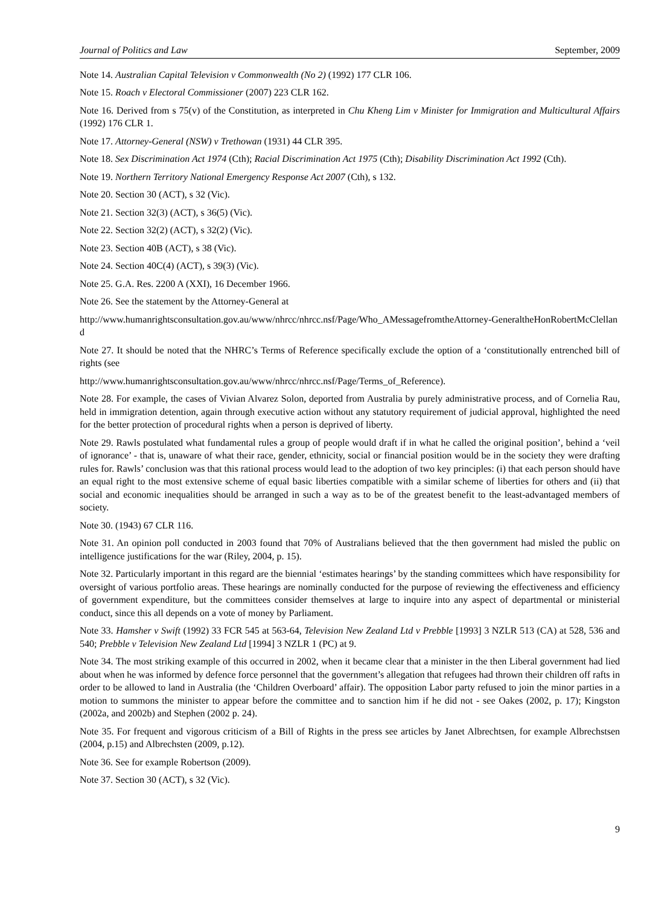Journal of Politics and Law September, 2009
Note 14. Australian Capital Television v Commonwealth (No 2) (1992) 177 CLR 106.
Note 15. Roach v Electoral Commissioner (2007) 223 CLR 162.
Note 16. Derived from s 75(v) of the Constitution, as interpreted in Chu Kheng Lim v Minister for Immigration and Multicultural Affairs (1992) 176 CLR 1.
Note 17. Attorney-General (NSW) v Trethowan (1931) 44 CLR 395.
Note 18. Sex Discrimination Act 1974 (Cth); Racial Discrimination Act 1975 (Cth); Disability Discrimination Act 1992 (Cth).
Note 19. Northern Territory National Emergency Response Act 2007 (Cth), s 132.
Note 20. Section 30 (ACT), s 32 (Vic).
Note 21. Section 32(3) (ACT), s 36(5) (Vic).
Note 22. Section 32(2) (ACT), s 32(2) (Vic).
Note 23. Section 40B (ACT), s 38 (Vic).
Note 24. Section 40C(4) (ACT), s 39(3) (Vic).
Note 25. G.A. Res. 2200 A (XXI), 16 December 1966.
Note 26. See the statement by the Attorney-General at
http://www.humanrightsconsultation.gov.au/www/nhrcc/nhrcc.nsf/Page/Who_AMessagefromtheAttorney-GeneraltheHonRobertMcClelland
Note 27. It should be noted that the NHRC’s Terms of Reference specifically exclude the option of a ‘constitutionally entrenched bill of rights (see
http://www.humanrightsconsultation.gov.au/www/nhrcc/nhrcc.nsf/Page/Terms_of_Reference).
Note 28. For example, the cases of Vivian Alvarez Solon, deported from Australia by purely administrative process, and of Cornelia Rau, held in immigration detention, again through executive action without any statutory requirement of judicial approval, highlighted the need for the better protection of procedural rights when a person is deprived of liberty.
Note 29. Rawls postulated what fundamental rules a group of people would draft if in what he called the original position’, behind a ‘veil of ignorance’ - that is, unaware of what their race, gender, ethnicity, social or financial position would be in the society they were drafting rules for. Rawls’ conclusion was that this rational process would lead to the adoption of two key principles: (i) that each person should have an equal right to the most extensive scheme of equal basic liberties compatible with a similar scheme of liberties for others and (ii) that social and economic inequalities should be arranged in such a way as to be of the greatest benefit to the least-advantaged members of society.
Note 30. (1943) 67 CLR 116.
Note 31. An opinion poll conducted in 2003 found that 70% of Australians believed that the then government had misled the public on intelligence justifications for the war (Riley, 2004, p. 15).
Note 32. Particularly important in this regard are the biennial ‘estimates hearings’ by the standing committees which have responsibility for oversight of various portfolio areas. These hearings are nominally conducted for the purpose of reviewing the effectiveness and efficiency of government expenditure, but the committees consider themselves at large to inquire into any aspect of departmental or ministerial conduct, since this all depends on a vote of money by Parliament.
Note 33. Hamsher v Swift (1992) 33 FCR 545 at 563-64, Television New Zealand Ltd v Prebble [1993] 3 NZLR 513 (CA) at 528, 536 and 540; Prebble v Television New Zealand Ltd [1994] 3 NZLR 1 (PC) at 9.
Note 34. The most striking example of this occurred in 2002, when it became clear that a minister in the then Liberal government had lied about when he was informed by defence force personnel that the government’s allegation that refugees had thrown their children off rafts in order to be allowed to land in Australia (the ‘Children Overboard’ affair). The opposition Labor party refused to join the minor parties in a motion to summons the minister to appear before the committee and to sanction him if he did not - see Oakes (2002, p. 17); Kingston (2002a, and 2002b) and Stephen (2002 p. 24).
Note 35. For frequent and vigorous criticism of a Bill of Rights in the press see articles by Janet Albrechtsen, for example Albrechstsen (2004, p.15) and Albrechsten (2009, p.12).
Note 36. See for example Robertson (2009).
Note 37. Section 30 (ACT), s 32 (Vic).
9